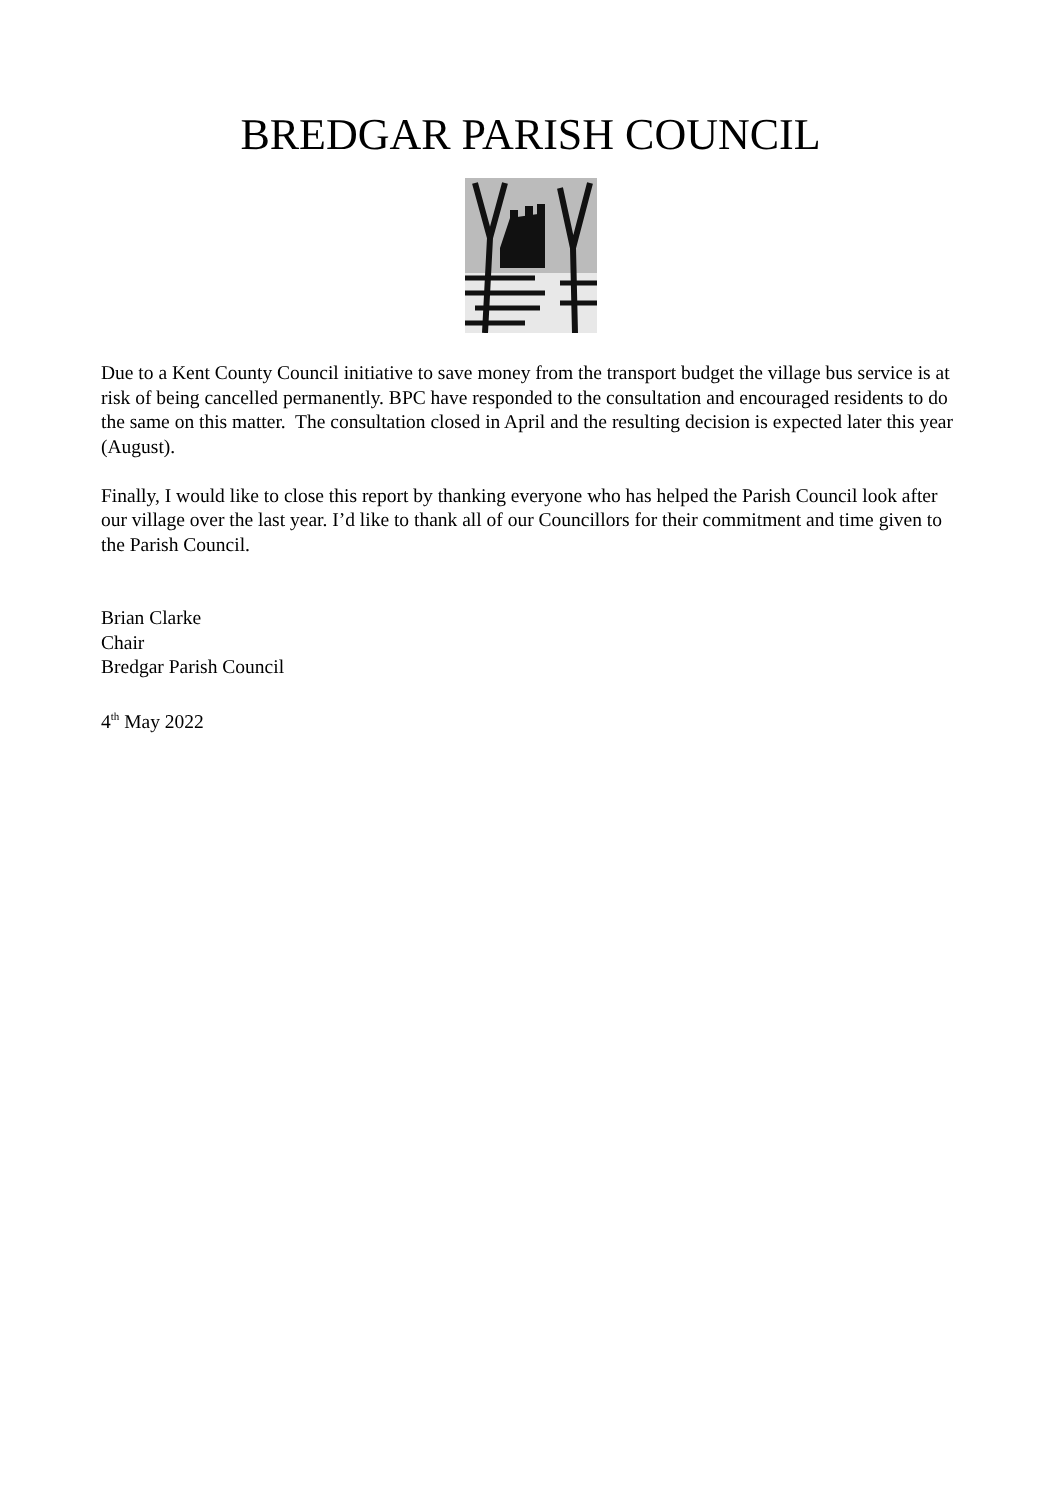BREDGAR PARISH COUNCIL
Due to a Kent County Council initiative to save money from the transport budget the village bus service is at risk of being cancelled permanently. BPC have responded to the consultation and encouraged residents to do the same on this matter. The consultation closed in April and the resulting decision is expected later this year (August).
Finally, I would like to close this report by thanking everyone who has helped the Parish Council look after our village over the last year. I’d like to thank all of our Councillors for their commitment and time given to the Parish Council.
Brian Clarke
Chair
Bredgar Parish Council
4<sup>th</sup> May 2022